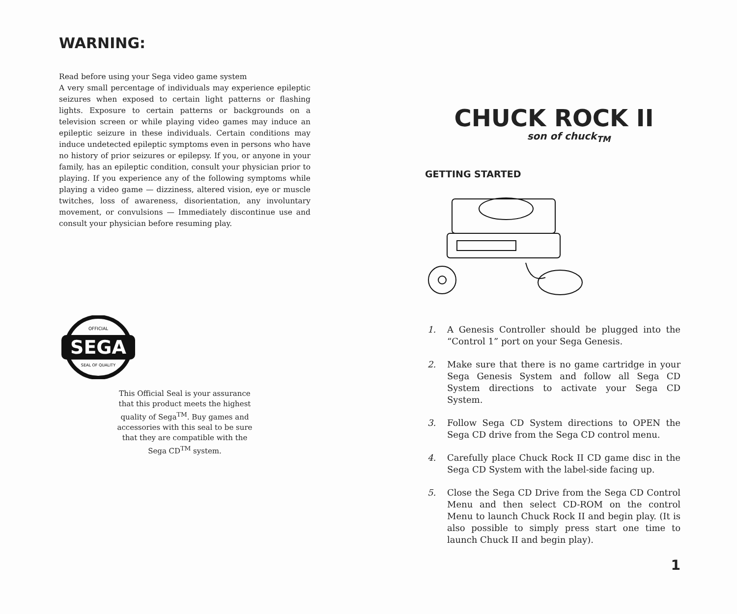WARNING:
Read before using your Sega video game system
A very small percentage of individuals may experience epileptic seizures when exposed to certain light patterns or flashing lights. Exposure to certain patterns or backgrounds on a television screen or while playing video games may induce an epileptic seizure in these individuals. Certain conditions may induce undetected epileptic symptoms even in persons who have no history of prior seizures or epilepsy. If you, or anyone in your family, has an epileptic condition, consult your physician prior to playing. If you experience any of the following symptoms while playing a video game — dizziness, altered vision, eye or muscle twitches, loss of awareness, disorientation, any involuntary movement, or convulsions — Immediately discontinue use and consult your physician before resuming play.
SEGA
OFFICIAL
SEAL OF QUALITY
This Official Seal is your assurance that this product meets the highest quality of Sega<sup>TM</sup>. Buy games and accessories with this seal to be sure that they are compatible with the Sega CD<sup>TM</sup> system.
CHUCK ROCK II
son of chuck<sub>TM</sub>
GETTING STARTED
1. A Genesis Controller should be plugged into the “Control 1” port on your Sega Genesis.
2. Make sure that there is no game cartridge in your Sega Genesis System and follow all Sega CD System directions to activate your Sega CD System.
3. Follow Sega CD System directions to OPEN the Sega CD drive from the Sega CD control menu.
4. Carefully place Chuck Rock II CD game disc in the Sega CD System with the label-side facing up.
5. Close the Sega CD Drive from the Sega CD Control Menu and then select CD-ROM on the control Menu to launch Chuck Rock II and begin play. (It is also possible to simply press start one time to launch Chuck II and begin play).
1